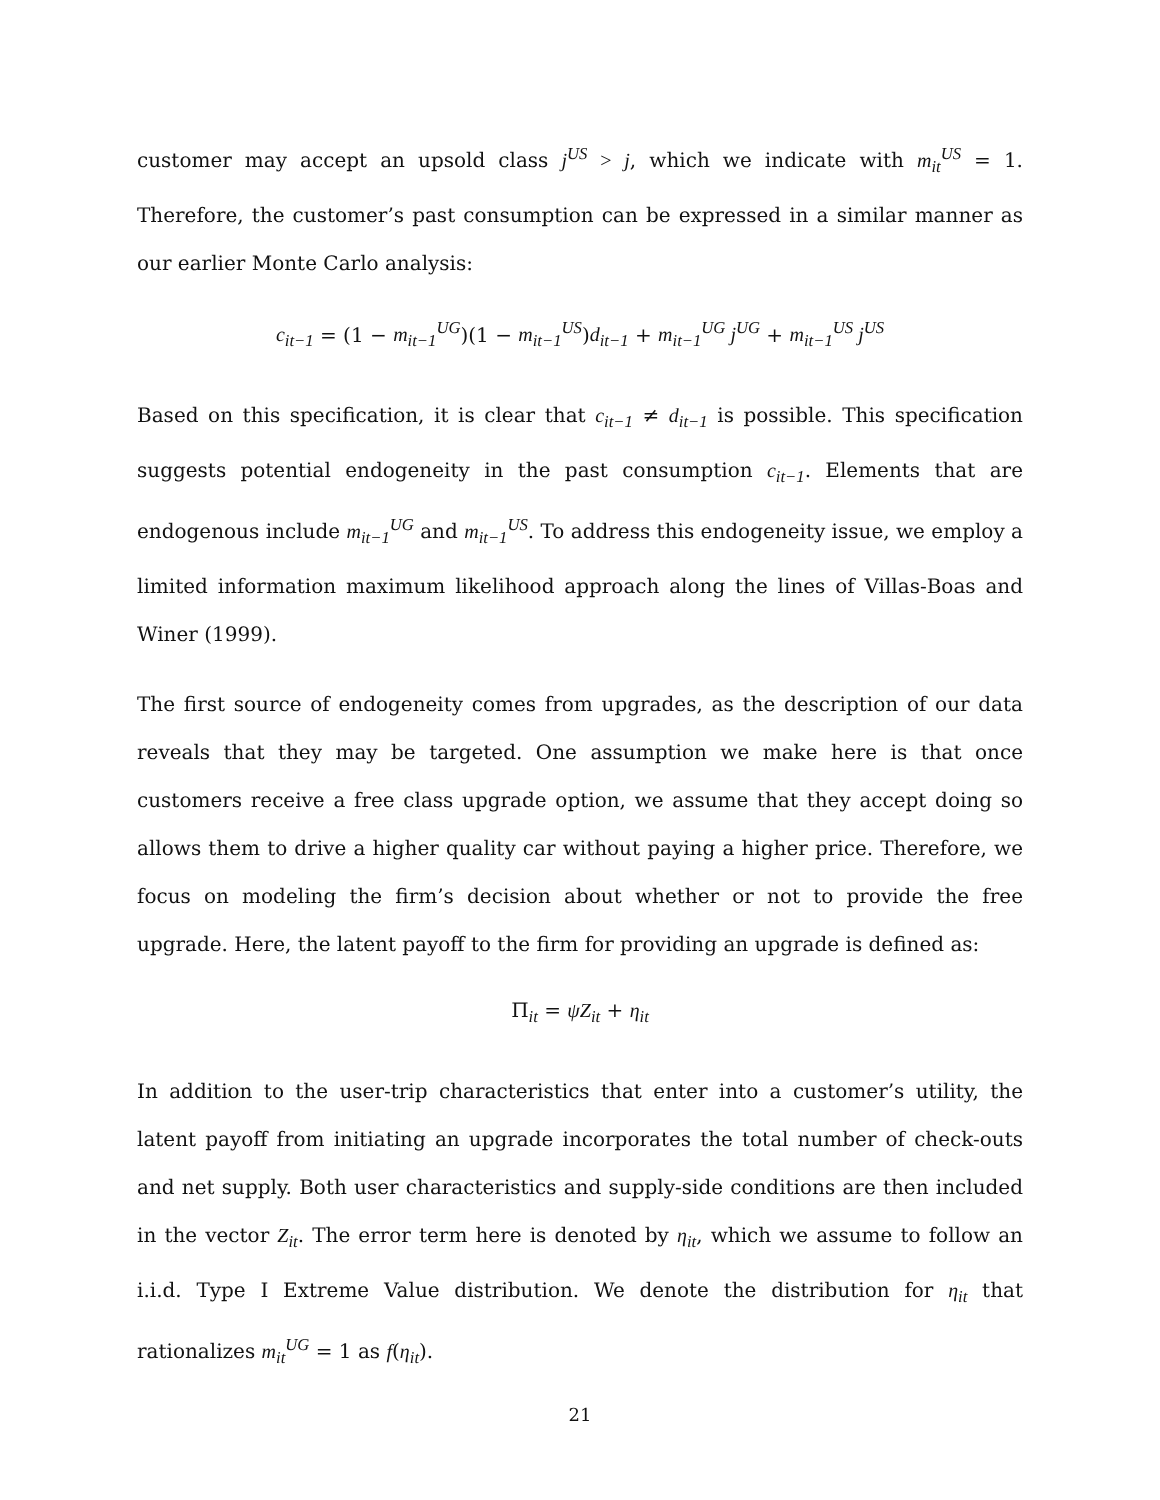customer may accept an upsold class j<sup>US</sup> > j, which we indicate with m<sub>it</sub><sup>US</sup> = 1. Therefore, the customer’s past consumption can be expressed in a similar manner as our earlier Monte Carlo analysis:
c<sub>it−1</sub> = (1 − m<sub>it−1</sub><sup>UG</sup>)(1 − m<sub>it−1</sub><sup>US</sup>)d<sub>it−1</sub> + m<sub>it−1</sub><sup>UG</sup> j<sup>UG</sup> + m<sub>it−1</sub><sup>US</sup> j<sup>US</sup>
Based on this specification, it is clear that c<sub>it−1</sub> ≠ d<sub>it−1</sub> is possible. This specification suggests potential endogeneity in the past consumption c<sub>it−1</sub>. Elements that are endogenous include m<sub>it−1</sub><sup>UG</sup> and m<sub>it−1</sub><sup>US</sup>. To address this endogeneity issue, we employ a limited information maximum likelihood approach along the lines of Villas-Boas and Winer (1999).
The first source of endogeneity comes from upgrades, as the description of our data reveals that they may be targeted. One assumption we make here is that once customers receive a free class upgrade option, we assume that they accept doing so allows them to drive a higher quality car without paying a higher price. Therefore, we focus on modeling the firm’s decision about whether or not to provide the free upgrade. Here, the latent payoff to the firm for providing an upgrade is defined as:
Π<sub>it</sub> = ψZ<sub>it</sub> + η<sub>it</sub>
In addition to the user-trip characteristics that enter into a customer’s utility, the latent payoff from initiating an upgrade incorporates the total number of check-outs and net supply. Both user characteristics and supply-side conditions are then included in the vector Z<sub>it</sub>. The error term here is denoted by η<sub>it</sub>, which we assume to follow an i.i.d. Type I Extreme Value distribution. We denote the distribution for η<sub>it</sub> that rationalizes m<sub>it</sub><sup>UG</sup> = 1 as f(η<sub>it</sub>).
21